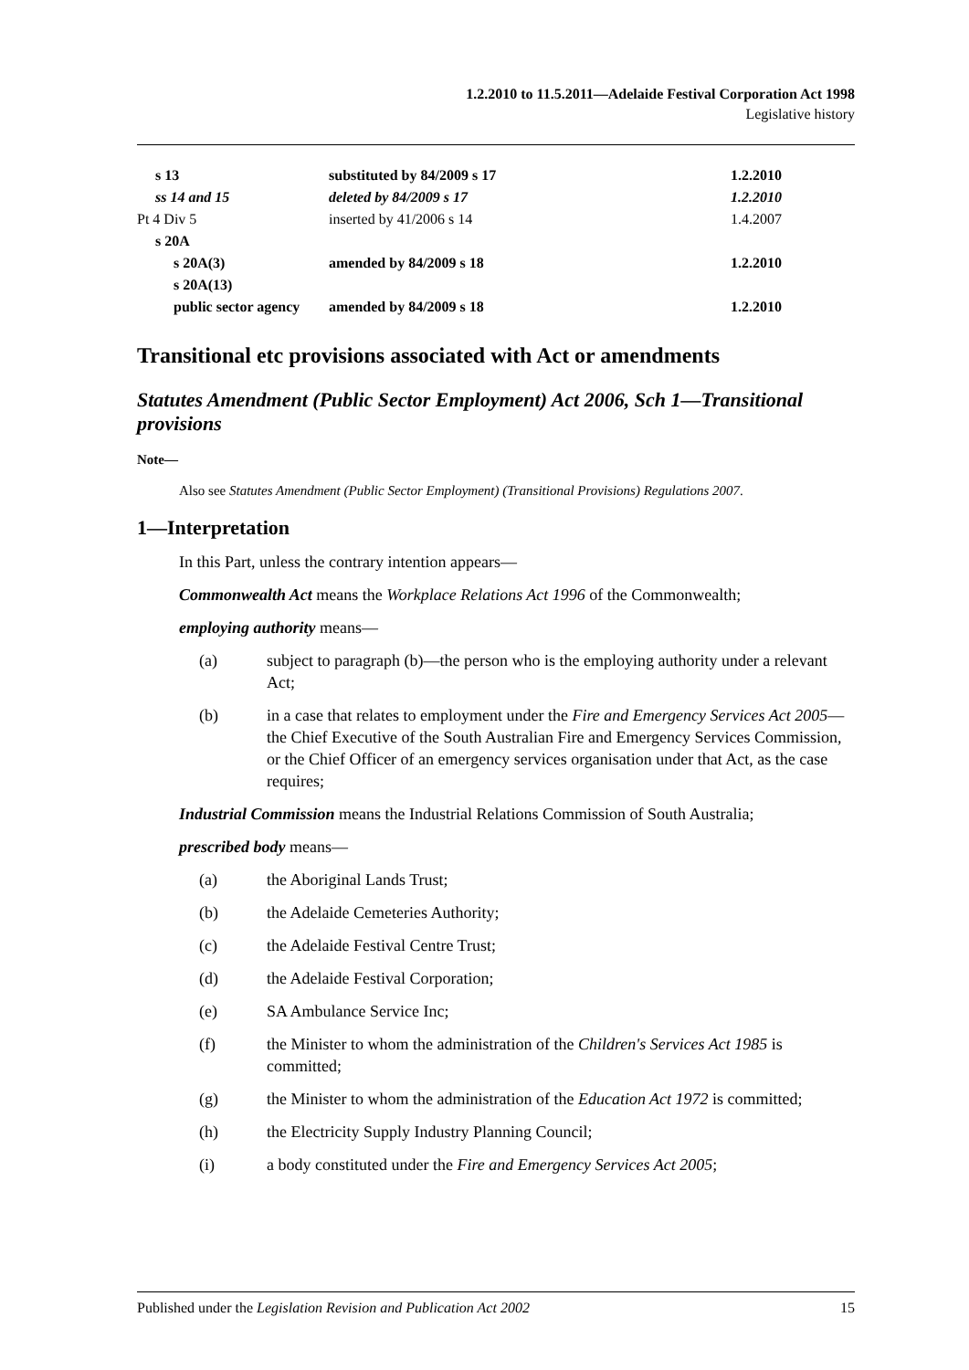1.2.2010 to 11.5.2011—Adelaide Festival Corporation Act 1998
Legislative history
| s 13 | substituted by 84/2009 s 17 | 1.2.2010 |
| ss 14 and 15 | deleted by 84/2009 s 17 | 1.2.2010 |
| Pt 4 Div 5 | inserted by 41/2006 s 14 | 1.4.2007 |
| s 20A | | |
| s 20A(3) | amended by 84/2009 s 18 | 1.2.2010 |
| s 20A(13) | | |
| public sector agency | amended by 84/2009 s 18 | 1.2.2010 |
Transitional etc provisions associated with Act or amendments
Statutes Amendment (Public Sector Employment) Act 2006, Sch 1—Transitional provisions
Note—
Also see Statutes Amendment (Public Sector Employment) (Transitional Provisions) Regulations 2007.
1—Interpretation
In this Part, unless the contrary intention appears—
Commonwealth Act means the Workplace Relations Act 1996 of the Commonwealth;
employing authority means—
(a) subject to paragraph (b)—the person who is the employing authority under a relevant Act;
(b) in a case that relates to employment under the Fire and Emergency Services Act 2005—the Chief Executive of the South Australian Fire and Emergency Services Commission, or the Chief Officer of an emergency services organisation under that Act, as the case requires;
Industrial Commission means the Industrial Relations Commission of South Australia;
prescribed body means—
(a) the Aboriginal Lands Trust;
(b) the Adelaide Cemeteries Authority;
(c) the Adelaide Festival Centre Trust;
(d) the Adelaide Festival Corporation;
(e) SA Ambulance Service Inc;
(f) the Minister to whom the administration of the Children's Services Act 1985 is committed;
(g) the Minister to whom the administration of the Education Act 1972 is committed;
(h) the Electricity Supply Industry Planning Council;
(i) a body constituted under the Fire and Emergency Services Act 2005;
Published under the Legislation Revision and Publication Act 2002 15